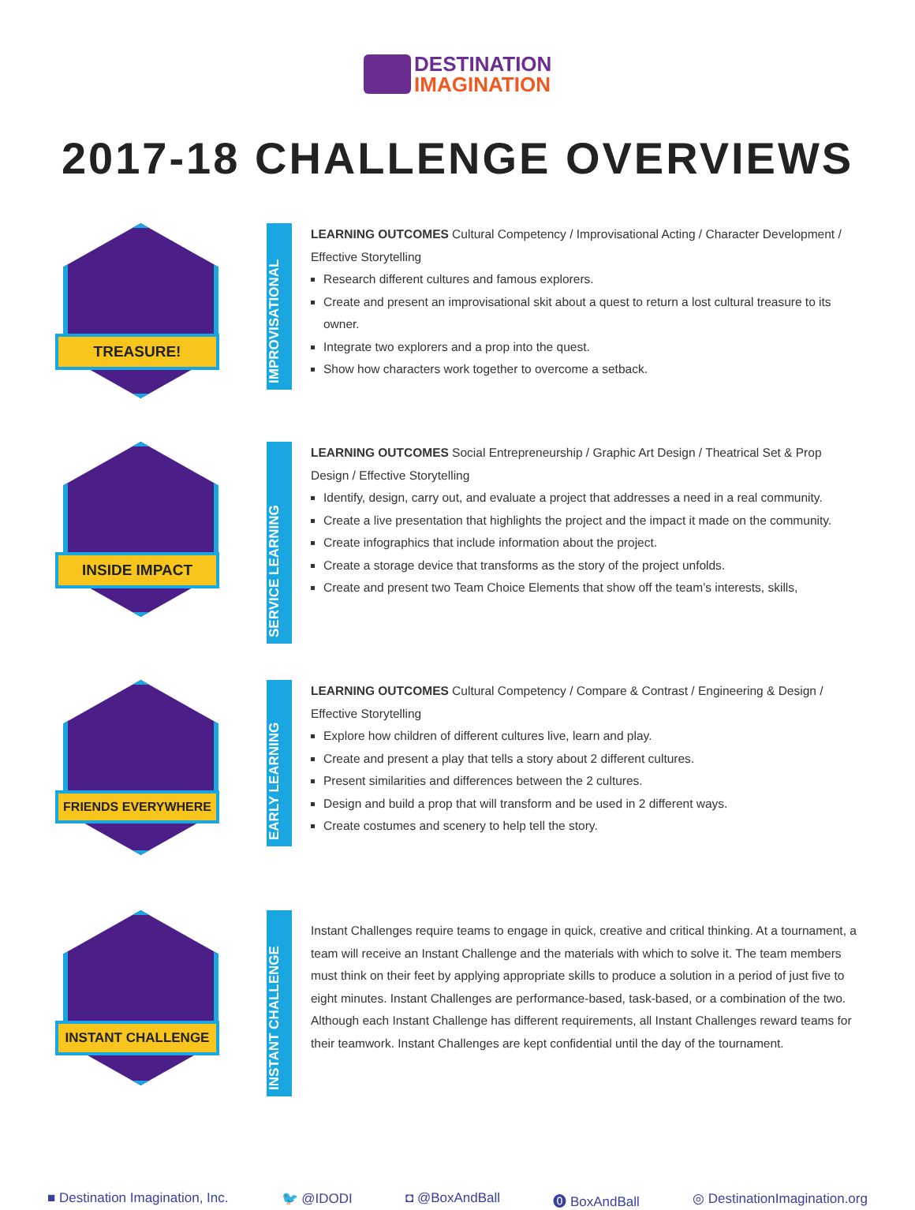DESTINATION
IMAGINATION
2017-18 CHALLENGE OVERVIEWS
TREASURE!
IMPROVISATIONAL
LEARNING OUTCOMES Cultural Competency / Improvisational Acting / Character Development / Effective Storytelling
Research different cultures and famous explorers.
Create and present an improvisational skit about a quest to return a lost cultural treasure to its owner.
Integrate two explorers and a prop into the quest.
Show how characters work together to overcome a setback.
INSIDE IMPACT
SERVICE LEARNING
LEARNING OUTCOMES Social Entrepreneurship / Graphic Art Design / Theatrical Set & Prop Design / Effective Storytelling
Identify, design, carry out, and evaluate a project that addresses a need in a real community.
Create a live presentation that highlights the project and the impact it made on the community.
Create infographics that include information about the project.
Create a storage device that transforms as the story of the project unfolds.
Create and present two Team Choice Elements that show off the team’s interests, skills,
FRIENDS EVERYWHERE
EARLY LEARNING
LEARNING OUTCOMES Cultural Competency / Compare & Contrast / Engineering & Design / Effective Storytelling
Explore how children of different cultures live, learn and play.
Create and present a play that tells a story about 2 different cultures.
Present similarities and differences between the 2 cultures.
Design and build a prop that will transform and be used in 2 different ways.
Create costumes and scenery to help tell the story.
INSTANT CHALLENGE
INSTANT CHALLENGE
Instant Challenges require teams to engage in quick, creative and critical thinking. At a tournament, a team will receive an Instant Challenge and the materials with which to solve it. The team members must think on their feet by applying appropriate skills to produce a solution in a period of just five to eight minutes. Instant Challenges are performance-based, task-based, or a combination of the two. Although each Instant Challenge has different requirements, all Instant Challenges reward teams for their teamwork. Instant Challenges are kept confidential until the day of the tournament.
■ Destination Imagination, Inc. 🐦 @IDODI ◘ @BoxAndBall ⓿ BoxAndBall ◎ DestinationImagination.org